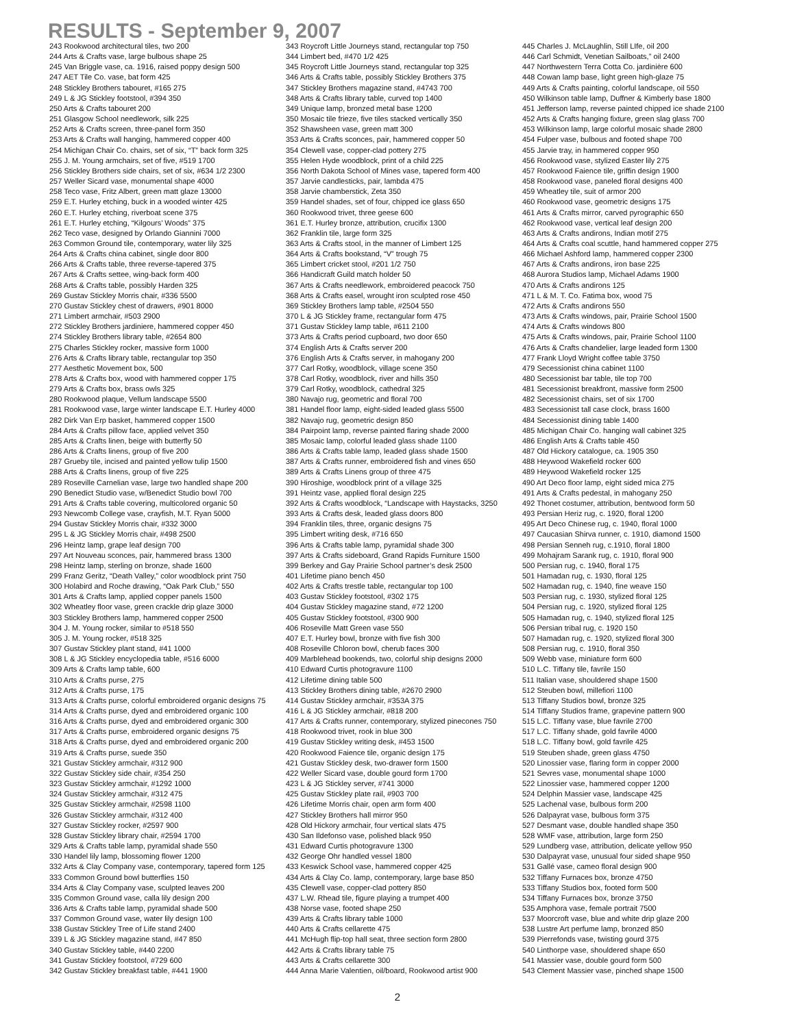RESULTS - September 9, 2007
243 Rookwood architectural tiles, two 200
244 Arts & Crafts vase, large bulbous shape 25
245 Van Briggle vase, ca. 1916, raised poppy design 500
247 AET Tile Co. vase, bat form 425
248 Stickley Brothers tabouret, #165 275
249 L & JG Stickley footstool, #394 350
250 Arts & Crafts tabouret 200
251 Glasgow School needlework, silk 225
252 Arts & Crafts screen, three-panel form 350
253 Arts & Crafts wall hanging, hammered copper 400
254 Michigan Chair Co. chairs, set of six, “T” back form 325
255 J. M. Young armchairs, set of five, #519 1700
256 Stickley Brothers side chairs, set of six, #634 1/2 2300
257 Weller Sicard vase, monumental shape 4000
258 Teco vase, Fritz Albert, green matt glaze 13000
259 E.T. Hurley etching, buck in a wooded winter 425
260 E.T. Hurley etching, riverboat scene 375
261 E.T. Hurley etching, “Kilgours’ Woods” 375
262 Teco vase, designed by Orlando Giannini 7000
263 Common Ground tile, contemporary, water lily 325
264 Arts & Crafts china cabinet, single door 800
266 Arts & Crafts table, three reverse-tapered 375
267 Arts & Crafts settee, wing-back form 400
268 Arts & Crafts table, possibly Harden 325
269 Gustav Stickley Morris chair, #336 5500
270 Gustav Stickley chest of drawers, #901 8000
271 Limbert armchair, #503 2900
272 Stickley Brothers jardiniere, hammered copper 450
274 Stickley Brothers library table, #2654 800
275 Charles Stickley rocker, massive form 1000
276 Arts & Crafts library table, rectangular top 350
277 Aesthetic Movement box, 500
278 Arts & Crafts box, wood with hammered copper 175
279 Arts & Crafts box, brass owls 325
280 Rookwood plaque, Vellum landscape 5500
281 Rookwood vase, large winter landscape E.T. Hurley 4000
282 Dirk Van Erp basket, hammered copper 1500
284 Arts & Crafts pillow face, applied velvet 350
285 Arts & Crafts linen, beige with butterfly 50
286 Arts & Crafts linens, group of five 200
287 Grueby tile, incised and painted yellow tulip 1500
288 Arts & Crafts linens, group of five 225
289 Roseville Carnelian vase, large two handled shape 200
290 Benedict Studio vase, w/Benedict Studio bowl 700
291 Arts & Crafts table covering, multicolored organic 50
293 Newcomb College vase, crayfish, M.T. Ryan 5000
294 Gustav Stickley Morris chair, #332 3000
295 L & JG Stickley Morris chair, #498 2500
296 Heintz lamp, grape leaf design 700
297 Art Nouveau sconces, pair, hammered brass 1300
298 Heintz lamp, sterling on bronze, shade 1600
299 Franz Geritz, “Death Valley,” color woodblock print 750
300 Holabird and Roche drawing, “Oak Park Club,” 550
301 Arts & Crafts lamp, applied copper panels 1500
302 Wheatley floor vase, green crackle drip glaze 3000
303 Stickley Brothers lamp, hammered copper 2500
304 J. M. Young rocker, similar to #518 550
305 J. M. Young rocker, #518 325
307 Gustav Stickley plant stand, #41 1000
308 L & JG Stickley encyclopedia table, #516 6000
309 Arts & Crafts lamp table, 600
310 Arts & Crafts purse, 275
312 Arts & Crafts purse, 175
313 Arts & Crafts purse, colorful embroidered organic designs 75
314 Arts & Crafts purse, dyed and embroidered organic 100
316 Arts & Crafts purse, dyed and embroidered organic 300
317 Arts & Crafts purse, embroidered organic designs 75
318 Arts & Crafts purse, dyed and embroidered organic 200
319 Arts & Crafts purse, suede 350
321 Gustav Stickley armchair, #312 900
322 Gustav Stickley side chair, #354 250
323 Gustav Stickley armchair, #1292 1000
324 Gustav Stickley armchair, #312 475
325 Gustav Stickley armchair, #2598 1100
326 Gustav Stickley armchair, #312 400
327 Gustav Stickley rocker, #2597 900
328 Gustav Stickley library chair, #2594 1700
329 Arts & Crafts table lamp, pyramidal shade 550
330 Handel lily lamp, blossoming flower 1200
332 Arts & Clay Company vase, contemporary, tapered form 125
333 Common Ground bowl butterflies 150
334 Arts & Clay Company vase, sculpted leaves 200
335 Common Ground vase, calla lily design 200
336 Arts & Crafts table lamp, pyramidal shade 500
337 Common Ground vase, water lily design 100
338 Gustav Stickley Tree of Life stand 2400
339 L & JG Stickley magazine stand, #47 850
340 Gustav Stickley table, #440 2200
341 Gustav Stickley footstool, #729 600
342 Gustav Stickley breakfast table, #441 1900
343 Roycroft Little Journeys stand, rectangular top 750
344 Limbert bed, #470 1/2 425
345 Roycroft Little Journeys stand, rectangular top 325
346 Arts & Crafts table, possibly Stickley Brothers 375
347 Stickley Brothers magazine stand, #4743 700
348 Arts & Crafts library table, curved top 1400
349 Unique lamp, bronzed metal base 1200
350 Mosaic tile frieze, five tiles stacked vertically 350
352 Shawsheen vase, green matt 300
353 Arts & Crafts sconces, pair, hammered copper 50
354 Clewell vase, copper-clad pottery 275
355 Helen Hyde woodblock, print of a child 225
356 North Dakota School of Mines vase, tapered form 400
357 Jarvie candlesticks, pair, lambda 475
358 Jarvie chamberstick, Zeta 350
359 Handel shades, set of four, chipped ice glass 650
360 Rookwood trivet, three geese 600
361 E.T. Hurley bronze, attribution, crucifix 1300
362 Franklin tile, large form 325
363 Arts & Crafts stool, in the manner of Limbert 125
364 Arts & Crafts bookstand, “V” trough 75
365 Limbert cricket stool, #201 1/2 750
366 Handicraft Guild match holder 50
367 Arts & Crafts needlework, embroidered peacock 750
368 Arts & Crafts easel, wrought iron sculpted rose 450
369 Stickley Brothers lamp table, #2504 550
370 L & JG Stickley frame, rectangular form 475
371 Gustav Stickley lamp table, #611 2100
373 Arts & Crafts period cupboard, two door 650
374 English Arts & Crafts server 200
376 English Arts & Crafts server, in mahogany 200
377 Carl Rotky, woodblock, village scene 350
378 Carl Rotky, woodblock, river and hills 350
379 Carl Rotky, woodblock, cathedral 325
380 Navajo rug, geometric and floral 700
381 Handel floor lamp, eight-sided leaded glass 5500
382 Navajo rug, geometric design 850
384 Pairpoint lamp, reverse painted flaring shade 2000
385 Mosaic lamp, colorful leaded glass shade 1100
386 Arts & Crafts table lamp, leaded glass shade 1500
387 Arts & Crafts runner, embroidered fish and vines 650
389 Arts & Crafts Linens group of three 475
390 Hiroshige, woodblock print of a village 325
391 Heintz vase, applied floral design 225
392 Arts & Crafts woodblock, “Landscape with Haystacks, 3250
393 Arts & Crafts desk, leaded glass doors 800
394 Franklin tiles, three, organic designs 75
395 Limbert writing desk, #716 650
396 Arts & Crafts table lamp, pyramidal shade 300
397 Arts & Crafts sideboard, Grand Rapids Furniture 1500
399 Berkey and Gay Prairie School partner’s desk 2500
401 Lifetime piano bench 450
402 Arts & Crafts trestle table, rectangular top 100
403 Gustav Stickley footstool, #302 175
404 Gustav Stickley magazine stand, #72 1200
405 Gustav Stickley footstool, #300 900
406 Roseville Matt Green vase 550
407 E.T. Hurley bowl, bronze with five fish 300
408 Roseville Chloron bowl, cherub faces 300
409 Marblehead bookends, two, colorful ship designs 2000
410 Edward Curtis photogravure 1100
412 Lifetime dining table 500
413 Stickley Brothers dining table, #2670 2900
414 Gustav Stickley armchair, #353A 375
416 L & JG Stickley armchair, #818 200
417 Arts & Crafts runner, contemporary, stylized pinecones 750
418 Rookwood trivet, rook in blue 300
419 Gustav Stickley writing desk, #453 1500
420 Rookwood Faience tile, organic design 175
421 Gustav Stickley desk, two-drawer form 1500
422 Weller Sicard vase, double gourd form 1700
423 L & JG Stickley server, #741 3000
425 Gustav Stickley plate rail, #903 700
426 Lifetime Morris chair, open arm form 400
427 Stickley Brothers hall mirror 950
428 Old Hickory armchair, four vertical slats 475
430 San Ildefonso vase, polished black 950
431 Edward Curtis photogravure 1300
432 George Ohr handled vessel 1800
433 Keswick School vase, hammered copper 425
434 Arts & Clay Co. lamp, contemporary, large base 850
435 Clewell vase, copper-clad pottery 850
437 L.W. Rhead tile, figure playing a trumpet 400
438 Norse vase, footed shape 250
439 Arts & Crafts library table 1000
440 Arts & Crafts cellarette 475
441 McHugh flip-top hall seat, three section form 2800
442 Arts & Crafts library table 75
443 Arts & Crafts cellarette 300
444 Anna Marie Valentien, oil/board, Rookwood artist 900
445 Charles J. McLaughlin, Still LIfe, oil 200
446 Carl Schmidt, Venetian Sailboats,” oil 2400
447 Northwestern Terra Cotta Co. jardinière 600
448 Cowan lamp base, light green high-glaze 75
449 Arts & Crafts painting, colorful landscape, oil 550
450 Wilkinson table lamp, Duffner & Kimberly base 1800
451 Jefferson lamp, reverse painted chipped ice shade 2100
452 Arts & Crafts hanging fixture, green slag glass 700
453 Wilkinson lamp, large colorful mosaic shade 2800
454 Fulper vase, bulbous and footed shape 700
455 Jarvie tray, in hammered copper 950
456 Rookwood vase, stylized Easter lily 275
457 Rookwood Faience tile, griffin design 1900
458 Rookwood vase, paneled floral designs 400
459 Wheatley tile, suit of armor 200
460 Rookwood vase, geometric designs 175
461 Arts & Crafts mirror, carved pyrographic 650
462 Rookwood vase, vertical leaf design 200
463 Arts & Crafts andirons, Indian motif 275
464 Arts & Crafts coal scuttle, hand hammered copper 275
466 Michael Ashford lamp, hammered copper 2300
467 Arts & Crafts andirons, iron base 225
468 Aurora Studios lamp, Michael Adams 1900
470 Arts & Crafts andirons 125
471 L & M. T. Co. Fatima box, wood 75
472 Arts & Crafts andirons 550
473 Arts & Crafts windows, pair, Prairie School 1500
474 Arts & Crafts windows 800
475 Arts & Crafts windows, pair, Prairie School 1100
476 Arts & Crafts chandelier, large leaded form 1300
477 Frank Lloyd Wright coffee table 3750
479 Secessionist china cabinet 1100
480 Secessionist bar table, tile top 700
481 Secessionist breakfront, massive form 2500
482 Secessionist chairs, set of six 1700
483 Secessionist tall case clock, brass 1600
484 Secessionist dining table 1400
485 Michigan Chair Co. hanging wall cabinet 325
486 English Arts & Crafts table 450
487 Old Hickory catalogue, ca. 1905 350
488 Heywood Wakefield rocker 600
489 Heywood Wakefield rocker 125
490 Art Deco floor lamp, eight sided mica 275
491 Arts & Crafts pedestal, in mahogany 250
492 Thonet costumer, attribution, bentwood form 50
493 Persian Heriz rug, c. 1920, floral 1200
495 Art Deco Chinese rug, c. 1940, floral 1000
497 Caucasian Shirva runner, c. 1910, diamond 1500
498 Persian Senneh rug, c.1910, floral 1800
499 Mohajram Sarank rug, c. 1910, floral 900
500 Persian rug, c. 1940, floral 175
501 Hamadan rug, c. 1930, floral 125
502 Hamadan rug, c. 1940, fine weave 150
503 Persian rug, c. 1930, stylized floral 125
504 Persian rug, c. 1920, stylized floral 125
505 Hamadan rug, c. 1940, stylized floral 125
506 Persian tribal rug, c. 1920 150
507 Hamadan rug, c. 1920, stylized floral 300
508 Persian rug, c. 1910, floral 350
509 Webb vase, miniature form 600
510 L.C. Tiffany tile, favrile 150
511 Italian vase, shouldered shape 1500
512 Steuben bowl, millefiori 1100
513 Tiffany Studios bowl, bronze 325
514 Tiffany Studios frame, grapevine pattern 900
515 L.C. Tiffany vase, blue favrile 2700
517 L.C. Tiffany shade, gold favrile 4000
518 L.C. Tiffany bowl, gold favrile 425
519 Steuben shade, green glass 4750
520 Linossier vase, flaring form in copper 2000
521 Sevres vase, monumental shape 1000
522 Linossier vase, hammered copper 1200
524 Delphin Massier vase, landscape 425
525 Lachenal vase, bulbous form 200
526 Dalpayrat vase, bulbous form 375
527 Desmant vase, double handled shape 350
528 WMF vase, attribution, large form 250
529 Lundberg vase, attribution, delicate yellow 950
530 Dalpayrat vase, unusual four sided shape 950
531 Gallé vase, cameo floral design 900
532 Tiffany Furnaces box, bronze 4750
533 Tiffany Studios box, footed form 500
534 Tiffany Furnaces box, bronze 3750
535 Amphora vase, female portrait 7500
537 Moorcroft vase, blue and white drip glaze 200
538 Lustre Art perfume lamp, bronzed 850
539 Pierrefonds vase, twisting gourd 375
540 Linthorpe vase, shouldered shape 650
541 Massier vase, double gourd form 500
543 Clement Massier vase, pinched shape 1500
2